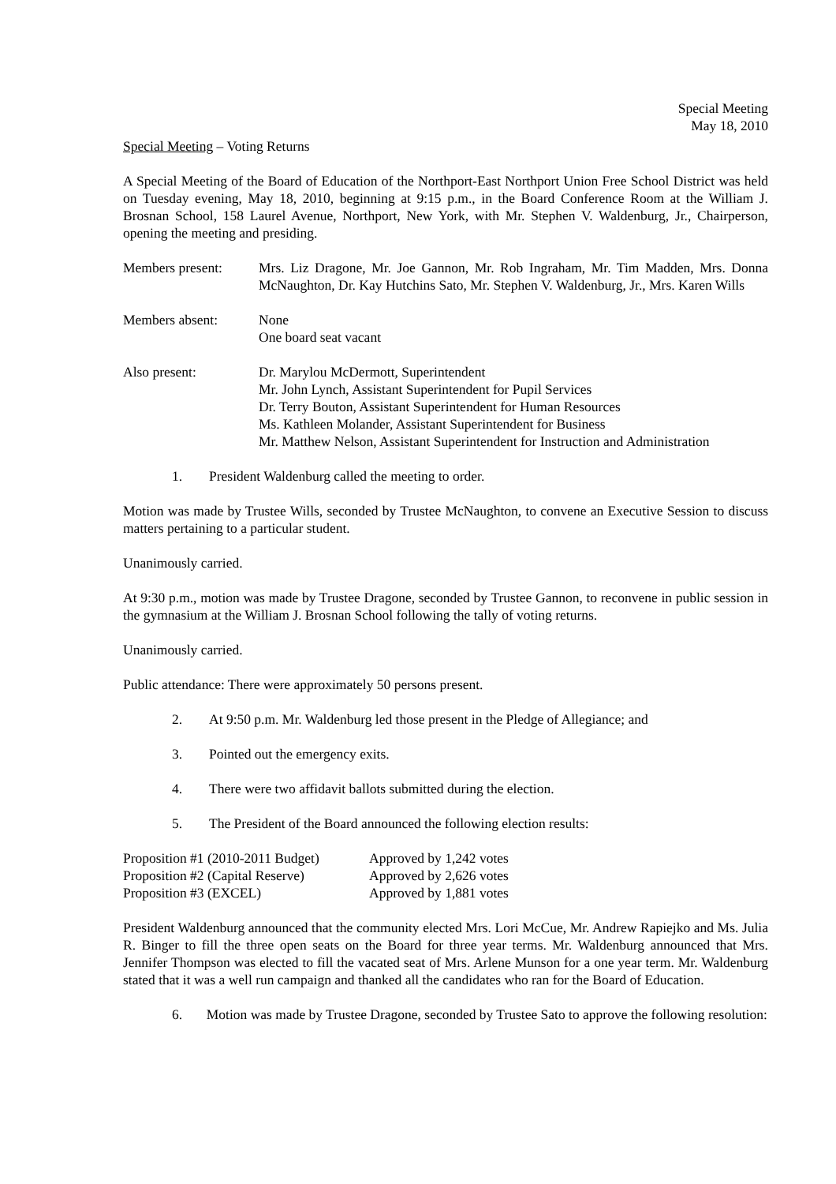Special Meeting
May 18, 2010
Special Meeting – Voting Returns
A Special Meeting of the Board of Education of the Northport-East Northport Union Free School District was held on Tuesday evening, May 18, 2010, beginning at 9:15 p.m., in the Board Conference Room at the William J. Brosnan School, 158 Laurel Avenue, Northport, New York, with Mr. Stephen V. Waldenburg, Jr., Chairperson, opening the meeting and presiding.
Members present: Mrs. Liz Dragone, Mr. Joe Gannon, Mr. Rob Ingraham, Mr. Tim Madden, Mrs. Donna McNaughton, Dr. Kay Hutchins Sato, Mr. Stephen V. Waldenburg, Jr., Mrs. Karen Wills
Members absent: None
One board seat vacant
Also present: Dr. Marylou McDermott, Superintendent
Mr. John Lynch, Assistant Superintendent for Pupil Services
Dr. Terry Bouton, Assistant Superintendent for Human Resources
Ms. Kathleen Molander, Assistant Superintendent for Business
Mr. Matthew Nelson, Assistant Superintendent for Instruction and Administration
1. President Waldenburg called the meeting to order.
Motion was made by Trustee Wills, seconded by Trustee McNaughton, to convene an Executive Session to discuss matters pertaining to a particular student.
Unanimously carried.
At 9:30 p.m., motion was made by Trustee Dragone, seconded by Trustee Gannon, to reconvene in public session in the gymnasium at the William J. Brosnan School following the tally of voting returns.
Unanimously carried.
Public attendance: There were approximately 50 persons present.
2. At 9:50 p.m. Mr. Waldenburg led those present in the Pledge of Allegiance; and
3. Pointed out the emergency exits.
4. There were two affidavit ballots submitted during the election.
5. The President of the Board announced the following election results:
| Proposition #1 (2010-2011 Budget) | Approved by 1,242 votes |
| Proposition #2 (Capital Reserve) | Approved by 2,626 votes |
| Proposition #3 (EXCEL) | Approved by 1,881 votes |
President Waldenburg announced that the community elected Mrs. Lori McCue, Mr. Andrew Rapiejko and Ms. Julia R. Binger to fill the three open seats on the Board for three year terms. Mr. Waldenburg announced that Mrs. Jennifer Thompson was elected to fill the vacated seat of Mrs. Arlene Munson for a one year term. Mr. Waldenburg stated that it was a well run campaign and thanked all the candidates who ran for the Board of Education.
6. Motion was made by Trustee Dragone, seconded by Trustee Sato to approve the following resolution: